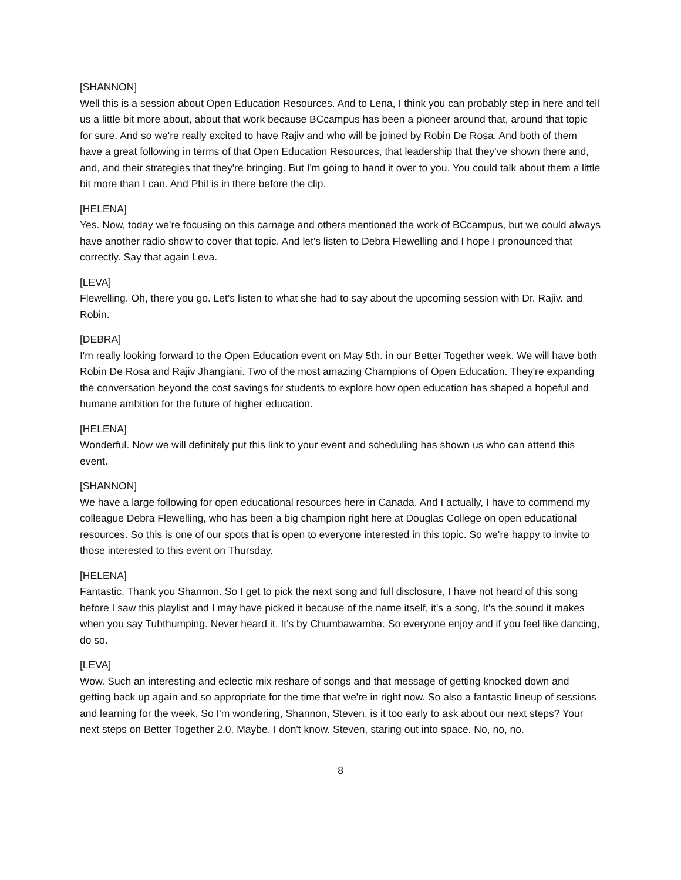[SHANNON]
Well this is a session about Open Education Resources. And to Lena, I think you can probably step in here and tell us a little bit more about, about that work because BCcampus has been a pioneer around that, around that topic for sure. And so we're really excited to have Rajiv and who will be joined by Robin De Rosa. And both of them have a great following in terms of that Open Education Resources, that leadership that they've shown there and, and, and their strategies that they're bringing. But I'm going to hand it over to you. You could talk about them a little bit more than I can. And Phil is in there before the clip.
[HELENA]
Yes. Now, today we're focusing on this carnage and others mentioned the work of BCcampus, but we could always have another radio show to cover that topic. And let's listen to Debra Flewelling and I hope I pronounced that correctly. Say that again Leva.
[LEVA]
Flewelling. Oh, there you go. Let's listen to what she had to say about the upcoming session with Dr. Rajiv. and Robin.
[DEBRA]
I'm really looking forward to the Open Education event on May 5th. in our Better Together week. We will have both Robin De Rosa and Rajiv Jhangiani. Two of the most amazing Champions of Open Education. They're expanding the conversation beyond the cost savings for students to explore how open education has shaped a hopeful and humane ambition for the future of higher education.
[HELENA]
Wonderful. Now we will definitely put this link to your event and scheduling has shown us who can attend this event.
[SHANNON]
We have a large following for open educational resources here in Canada. And I actually, I have to commend my colleague Debra Flewelling, who has been a big champion right here at Douglas College on open educational resources. So this is one of our spots that is open to everyone interested in this topic. So we're happy to invite to those interested to this event on Thursday.
[HELENA]
Fantastic. Thank you Shannon. So I get to pick the next song and full disclosure, I have not heard of this song before I saw this playlist and I may have picked it because of the name itself, it's a song, It's the sound it makes when you say Tubthumping. Never heard it. It's by Chumbawamba. So everyone enjoy and if you feel like dancing, do so.
[LEVA]
Wow. Such an interesting and eclectic mix reshare of songs and that message of getting knocked down and getting back up again and so appropriate for the time that we're in right now. So also a fantastic lineup of sessions and learning for the week. So I'm wondering, Shannon, Steven, is it too early to ask about our next steps? Your next steps on Better Together 2.0. Maybe. I don't know. Steven, staring out into space. No, no, no.
8